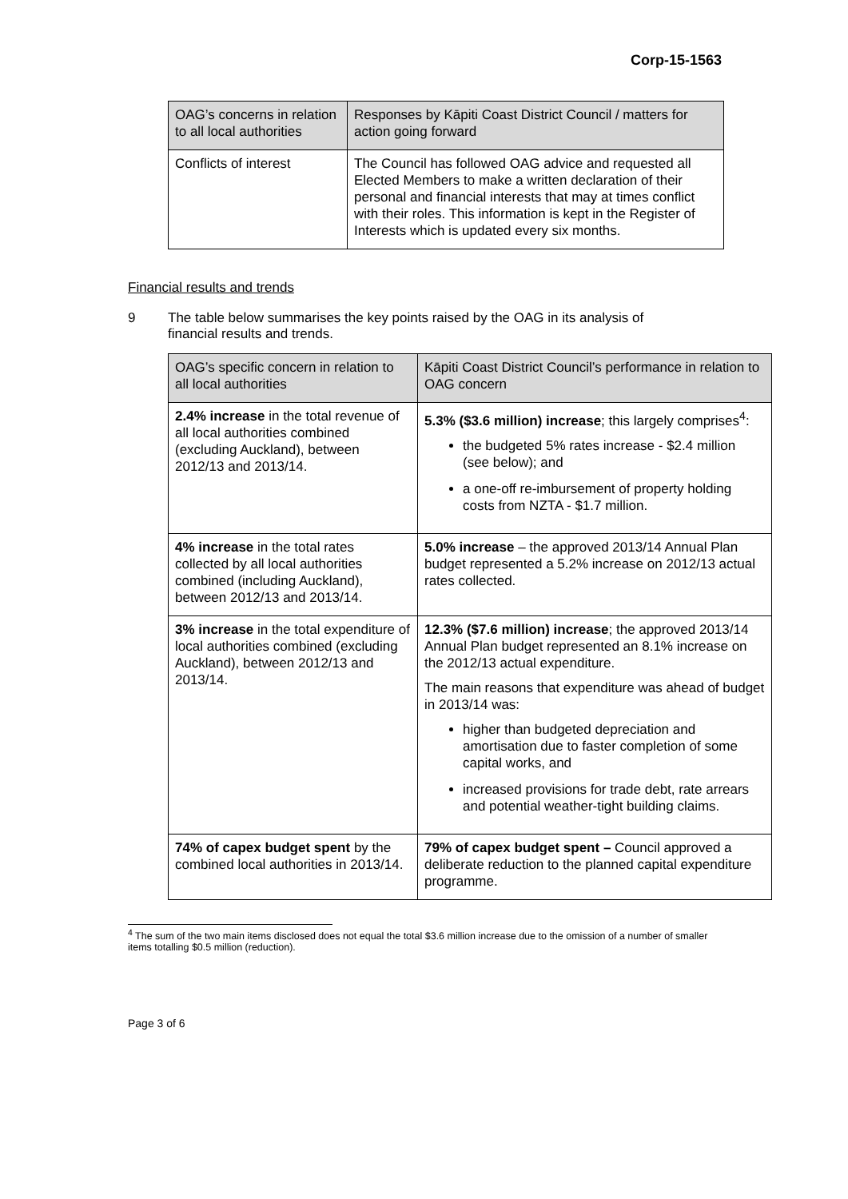Corp-15-1563
| OAG’s concerns in relation to all local authorities | Responses by Kāpiti Coast District Council / matters for action going forward |
| --- | --- |
| Conflicts of interest | The Council has followed OAG advice and requested all Elected Members to make a written declaration of their personal and financial interests that may at times conflict with their roles. This information is kept in the Register of Interests which is updated every six months. |
Financial results and trends
9 The table below summarises the key points raised by the OAG in its analysis of
financial results and trends.
| OAG’s specific concern in relation to all local authorities | Kāpiti Coast District Council’s performance in relation to OAG concern |
| --- | --- |
| 2.4% increase in the total revenue of all local authorities combined (excluding Auckland), between 2012/13 and 2013/14. | 5.3% ($3.6 million) increase ; this largely comprises<sup>4</sup>: the budgeted 5% rates increase - $2.4 million (see below); and a one-off re-imbursement of property holding costs from NZTA - $1.7 million. |
| 4% increase in the total rates collected by all local authorities combined (including Auckland), between 2012/13 and 2013/14. | 5.0% increase – the approved 2013/14 Annual Plan budget represented a 5.2% increase on 2012/13 actual rates collected. |
| 3% increase in the total expenditure of local authorities combined (excluding Auckland), between 2012/13 and 2013/14. | 12.3% ($7.6 million) increase ; the approved 2013/14 Annual Plan budget represented an 8.1% increase on the 2012/13 actual expenditure. The main reasons that expenditure was ahead of budget in 2013/14 was: higher than budgeted depreciation and amortisation due to faster completion of some capital works, and increased provisions for trade debt, rate arrears and potential weather-tight building claims. |
| 74% of capex budget spent by the combined local authorities in 2013/14. | 79% of capex budget spent – Council approved a deliberate reduction to the planned capital expenditure programme. |
<sup>4</sup> The sum of the two main items disclosed does not equal the total $3.6 million increase due to the omission of a number of smaller items totalling $0.5 million (reduction).
Page 3 of 6